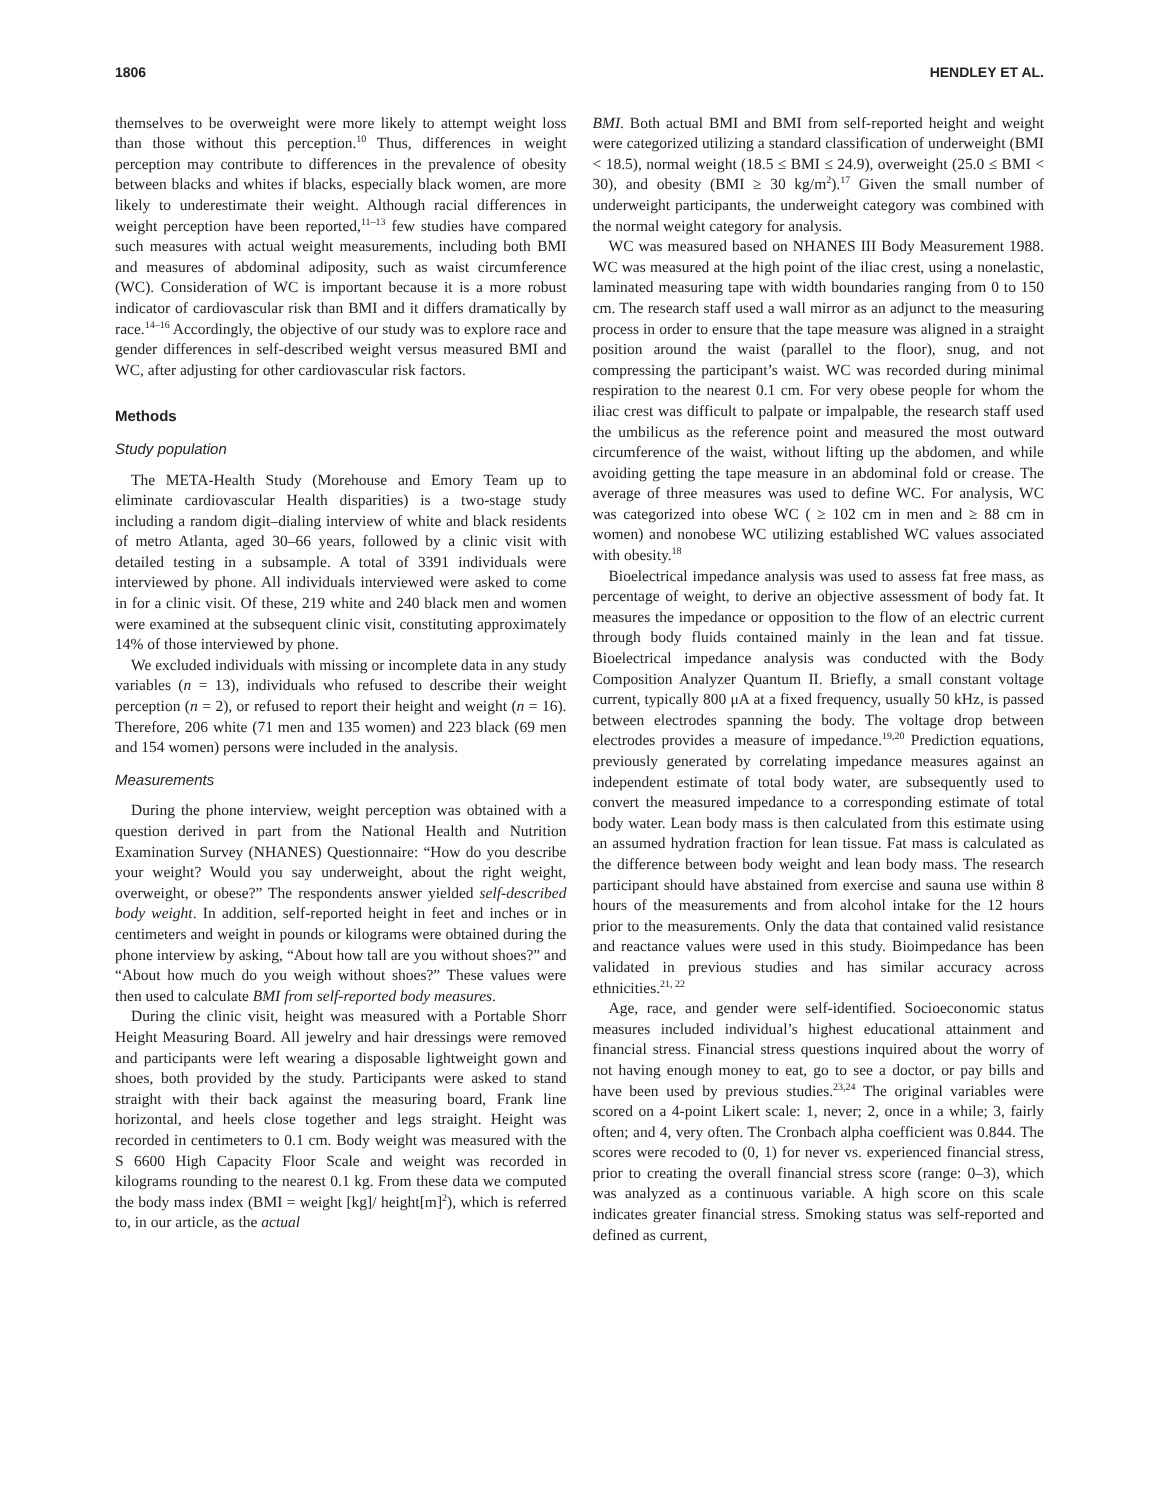1806 HENDLEY ET AL.
themselves to be overweight were more likely to attempt weight loss than those without this perception.<sup>10</sup> Thus, differences in weight perception may contribute to differences in the prevalence of obesity between blacks and whites if blacks, especially black women, are more likely to underestimate their weight. Although racial differences in weight perception have been reported,<sup>11–13</sup> few studies have compared such measures with actual weight measurements, including both BMI and measures of abdominal adiposity, such as waist circumference (WC). Consideration of WC is important because it is a more robust indicator of cardiovascular risk than BMI and it differs dramatically by race.<sup>14–16</sup> Accordingly, the objective of our study was to explore race and gender differences in self-described weight versus measured BMI and WC, after adjusting for other cardiovascular risk factors.
Methods
Study population
The META-Health Study (Morehouse and Emory Team up to eliminate cardiovascular Health disparities) is a two-stage study including a random digit–dialing interview of white and black residents of metro Atlanta, aged 30–66 years, followed by a clinic visit with detailed testing in a subsample. A total of 3391 individuals were interviewed by phone. All individuals interviewed were asked to come in for a clinic visit. Of these, 219 white and 240 black men and women were examined at the subsequent clinic visit, constituting approximately 14% of those interviewed by phone.
We excluded individuals with missing or incomplete data in any study variables (n = 13), individuals who refused to describe their weight perception (n = 2), or refused to report their height and weight (n = 16). Therefore, 206 white (71 men and 135 women) and 223 black (69 men and 154 women) persons were included in the analysis.
Measurements
During the phone interview, weight perception was obtained with a question derived in part from the National Health and Nutrition Examination Survey (NHANES) Questionnaire: “How do you describe your weight? Would you say underweight, about the right weight, overweight, or obese?” The respondents answer yielded self-described body weight. In addition, self-reported height in feet and inches or in centimeters and weight in pounds or kilograms were obtained during the phone interview by asking, “About how tall are you without shoes?” and “About how much do you weigh without shoes?” These values were then used to calculate BMI from self-reported body measures.
During the clinic visit, height was measured with a Portable Shorr Height Measuring Board. All jewelry and hair dressings were removed and participants were left wearing a disposable lightweight gown and shoes, both provided by the study. Participants were asked to stand straight with their back against the measuring board, Frank line horizontal, and heels close together and legs straight. Height was recorded in centimeters to 0.1 cm. Body weight was measured with the S 6600 High Capacity Floor Scale and weight was recorded in kilograms rounding to the nearest 0.1 kg. From these data we computed the body mass index (BMI = weight [kg]/ height[m]<sup>2</sup>), which is referred to, in our article, as the actual
BMI. Both actual BMI and BMI from self-reported height and weight were categorized utilizing a standard classification of underweight (BMI < 18.5), normal weight (18.5 ≤ BMI ≤ 24.9), overweight (25.0 ≤ BMI < 30), and obesity (BMI ≥ 30 kg/m<sup>2</sup>).<sup>17</sup> Given the small number of underweight participants, the underweight category was combined with the normal weight category for analysis.
WC was measured based on NHANES III Body Measurement 1988. WC was measured at the high point of the iliac crest, using a nonelastic, laminated measuring tape with width boundaries ranging from 0 to 150 cm. The research staff used a wall mirror as an adjunct to the measuring process in order to ensure that the tape measure was aligned in a straight position around the waist (parallel to the floor), snug, and not compressing the participant’s waist. WC was recorded during minimal respiration to the nearest 0.1 cm. For very obese people for whom the iliac crest was difficult to palpate or impalpable, the research staff used the umbilicus as the reference point and measured the most outward circumference of the waist, without lifting up the abdomen, and while avoiding getting the tape measure in an abdominal fold or crease. The average of three measures was used to define WC. For analysis, WC was categorized into obese WC ( ≥ 102 cm in men and ≥ 88 cm in women) and nonobese WC utilizing established WC values associated with obesity.<sup>18</sup>
Bioelectrical impedance analysis was used to assess fat free mass, as percentage of weight, to derive an objective assessment of body fat. It measures the impedance or opposition to the flow of an electric current through body fluids contained mainly in the lean and fat tissue. Bioelectrical impedance analysis was conducted with the Body Composition Analyzer Quantum II. Briefly, a small constant voltage current, typically 800 μA at a fixed frequency, usually 50 kHz, is passed between electrodes spanning the body. The voltage drop between electrodes provides a measure of impedance.<sup>19,20</sup> Prediction equations, previously generated by correlating impedance measures against an independent estimate of total body water, are subsequently used to convert the measured impedance to a corresponding estimate of total body water. Lean body mass is then calculated from this estimate using an assumed hydration fraction for lean tissue. Fat mass is calculated as the difference between body weight and lean body mass. The research participant should have abstained from exercise and sauna use within 8 hours of the measurements and from alcohol intake for the 12 hours prior to the measurements. Only the data that contained valid resistance and reactance values were used in this study. Bioimpedance has been validated in previous studies and has similar accuracy across ethnicities.<sup>21, 22</sup>
Age, race, and gender were self-identified. Socioeconomic status measures included individual’s highest educational attainment and financial stress. Financial stress questions inquired about the worry of not having enough money to eat, go to see a doctor, or pay bills and have been used by previous studies.<sup>23,24</sup> The original variables were scored on a 4-point Likert scale: 1, never; 2, once in a while; 3, fairly often; and 4, very often. The Cronbach alpha coefficient was 0.844. The scores were recoded to (0, 1) for never vs. experienced financial stress, prior to creating the overall financial stress score (range: 0–3), which was analyzed as a continuous variable. A high score on this scale indicates greater financial stress. Smoking status was self-reported and defined as current,